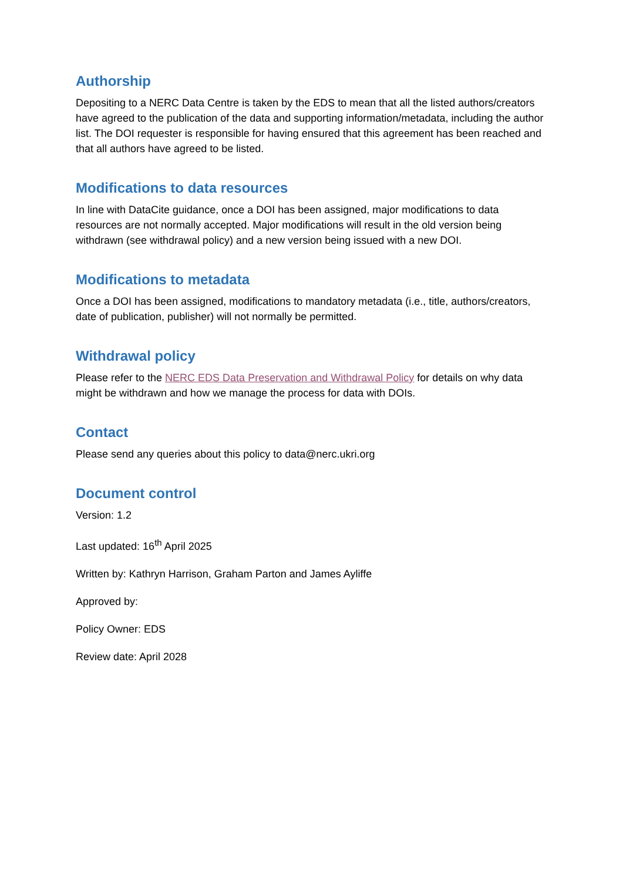Authorship
Depositing to a NERC Data Centre is taken by the EDS to mean that all the listed authors/creators have agreed to the publication of the data and supporting information/metadata, including the author list. The DOI requester is responsible for having ensured that this agreement has been reached and that all authors have agreed to be listed.
Modifications to data resources
In line with DataCite guidance, once a DOI has been assigned, major modifications to data resources are not normally accepted. Major modifications will result in the old version being withdrawn (see withdrawal policy) and a new version being issued with a new DOI.
Modifications to metadata
Once a DOI has been assigned, modifications to mandatory metadata (i.e., title, authors/creators, date of publication, publisher) will not normally be permitted.
Withdrawal policy
Please refer to the NERC EDS Data Preservation and Withdrawal Policy for details on why data might be withdrawn and how we manage the process for data with DOIs.
Contact
Please send any queries about this policy to data@nerc.ukri.org
Document control
Version: 1.2
Last updated: 16<sup>th</sup> April 2025
Written by: Kathryn Harrison, Graham Parton and James Ayliffe
Approved by:
Policy Owner: EDS
Review date: April 2028